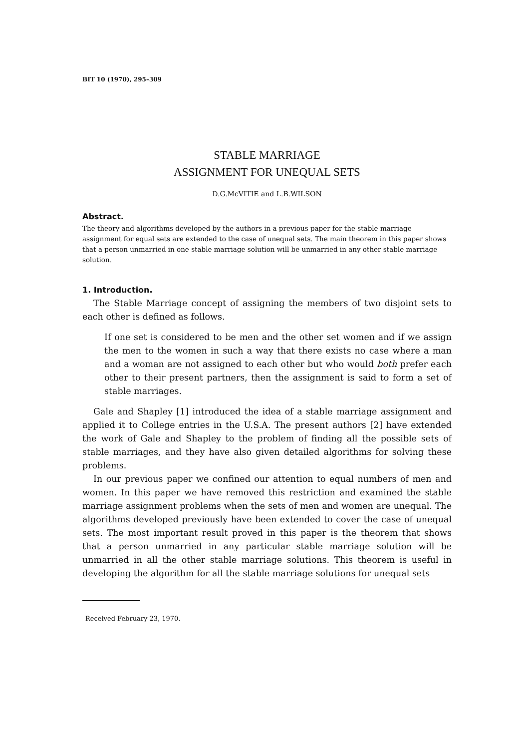BIT 10 (1970), 295–309
STABLE MARRIAGE
ASSIGNMENT FOR UNEQUAL SETS
D.G.McVITIE and L.B.WILSON
Abstract.
The theory and algorithms developed by the authors in a previous paper for the stable marriage assignment for equal sets are extended to the case of unequal sets. The main theorem in this paper shows that a person unmarried in one stable marriage solution will be unmarried in any other stable marriage solution.
1. Introduction.
The Stable Marriage concept of assigning the members of two disjoint sets to each other is defined as follows.
If one set is considered to be men and the other set women and if we assign the men to the women in such a way that there exists no case where a man and a woman are not assigned to each other but who would both prefer each other to their present partners, then the assignment is said to form a set of stable marriages.
Gale and Shapley [1] introduced the idea of a stable marriage assignment and applied it to College entries in the U.S.A. The present authors [2] have extended the work of Gale and Shapley to the problem of finding all the possible sets of stable marriages, and they have also given detailed algorithms for solving these problems.
In our previous paper we confined our attention to equal numbers of men and women. In this paper we have removed this restriction and examined the stable marriage assignment problems when the sets of men and women are unequal. The algorithms developed previously have been extended to cover the case of unequal sets. The most important result proved in this paper is the theorem that shows that a person unmarried in any particular stable marriage solution will be unmarried in all the other stable marriage solutions. This theorem is useful in developing the algorithm for all the stable marriage solutions for unequal sets
Received February 23, 1970.